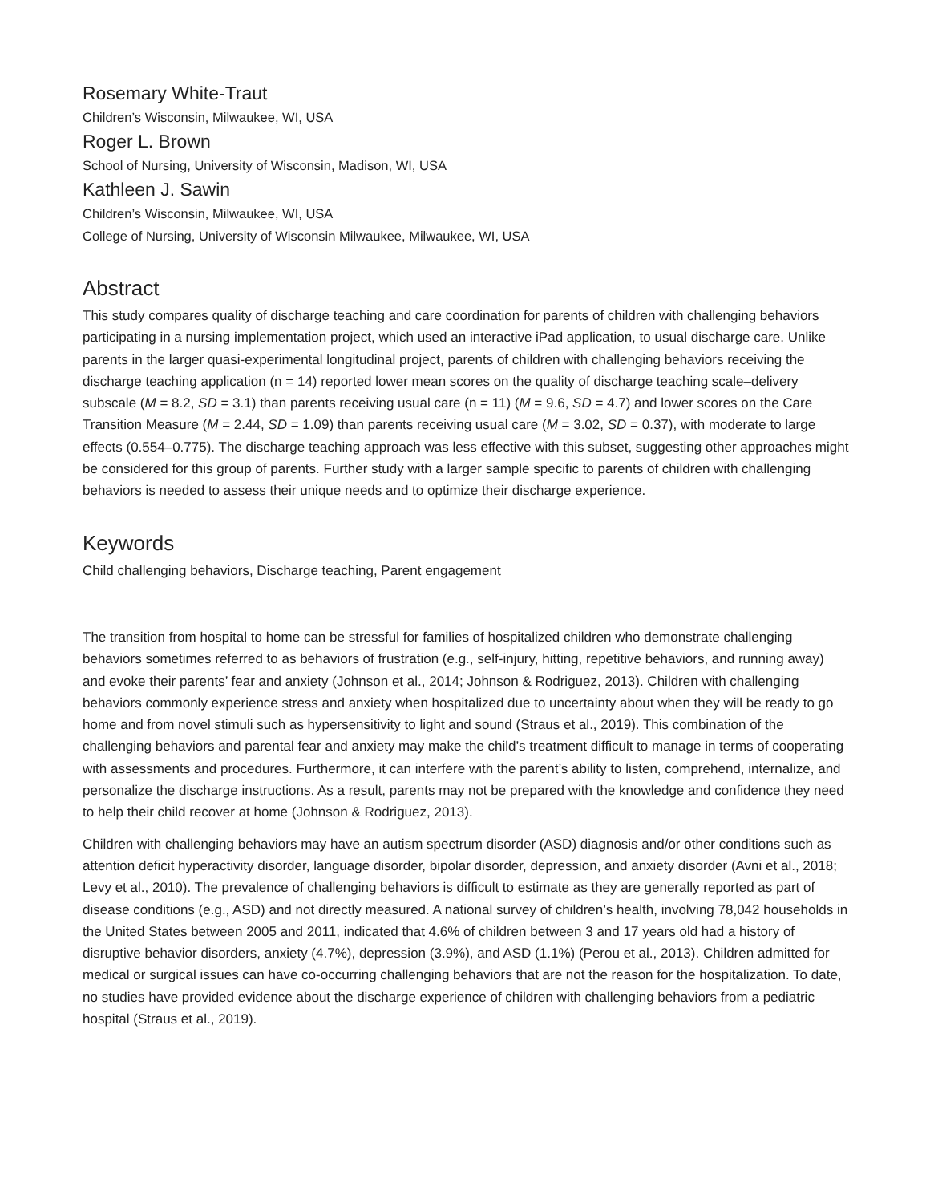Rosemary White-Traut
Children’s Wisconsin, Milwaukee, WI, USA
Roger L. Brown
School of Nursing, University of Wisconsin, Madison, WI, USA
Kathleen J. Sawin
Children’s Wisconsin, Milwaukee, WI, USA
College of Nursing, University of Wisconsin Milwaukee, Milwaukee, WI, USA
Abstract
This study compares quality of discharge teaching and care coordination for parents of children with challenging behaviors participating in a nursing implementation project, which used an interactive iPad application, to usual discharge care. Unlike parents in the larger quasi-experimental longitudinal project, parents of children with challenging behaviors receiving the discharge teaching application (n = 14) reported lower mean scores on the quality of discharge teaching scale–delivery subscale (M = 8.2, SD = 3.1) than parents receiving usual care (n = 11) (M = 9.6, SD = 4.7) and lower scores on the Care Transition Measure (M = 2.44, SD = 1.09) than parents receiving usual care (M = 3.02, SD = 0.37), with moderate to large effects (0.554–0.775). The discharge teaching approach was less effective with this subset, suggesting other approaches might be considered for this group of parents. Further study with a larger sample specific to parents of children with challenging behaviors is needed to assess their unique needs and to optimize their discharge experience.
Keywords
Child challenging behaviors, Discharge teaching, Parent engagement
The transition from hospital to home can be stressful for families of hospitalized children who demonstrate challenging behaviors sometimes referred to as behaviors of frustration (e.g., self-injury, hitting, repetitive behaviors, and running away) and evoke their parents’ fear and anxiety (Johnson et al., 2014; Johnson & Rodriguez, 2013). Children with challenging behaviors commonly experience stress and anxiety when hospitalized due to uncertainty about when they will be ready to go home and from novel stimuli such as hypersensitivity to light and sound (Straus et al., 2019). This combination of the challenging behaviors and parental fear and anxiety may make the child’s treatment difficult to manage in terms of cooperating with assessments and procedures. Furthermore, it can interfere with the parent’s ability to listen, comprehend, internalize, and personalize the discharge instructions. As a result, parents may not be prepared with the knowledge and confidence they need to help their child recover at home (Johnson & Rodriguez, 2013).
Children with challenging behaviors may have an autism spectrum disorder (ASD) diagnosis and/or other conditions such as attention deficit hyperactivity disorder, language disorder, bipolar disorder, depression, and anxiety disorder (Avni et al., 2018; Levy et al., 2010). The prevalence of challenging behaviors is difficult to estimate as they are generally reported as part of disease conditions (e.g., ASD) and not directly measured. A national survey of children’s health, involving 78,042 households in the United States between 2005 and 2011, indicated that 4.6% of children between 3 and 17 years old had a history of disruptive behavior disorders, anxiety (4.7%), depression (3.9%), and ASD (1.1%) (Perou et al., 2013). Children admitted for medical or surgical issues can have co-occurring challenging behaviors that are not the reason for the hospitalization. To date, no studies have provided evidence about the discharge experience of children with challenging behaviors from a pediatric hospital (Straus et al., 2019).